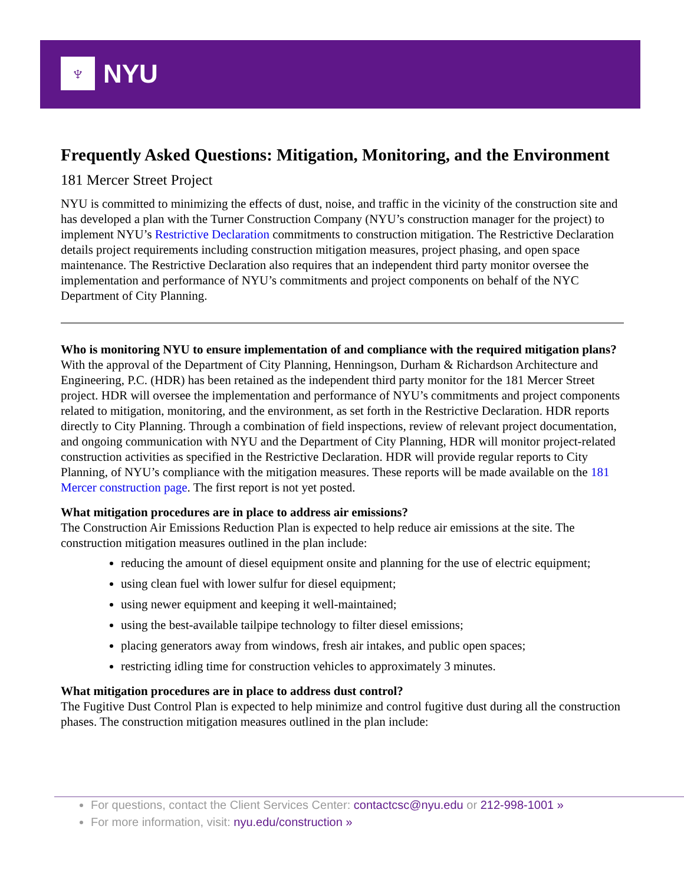♆
NYU
Frequently Asked Questions: Mitigation, Monitoring, and the Environment
181 Mercer Street Project
NYU is committed to minimizing the effects of dust, noise, and traffic in the vicinity of the construction site and has developed a plan with the Turner Construction Company (NYU’s construction manager for the project) to implement NYU’s Restrictive Declaration commitments to construction mitigation. The Restrictive Declaration details project requirements including construction mitigation measures, project phasing, and open space maintenance. The Restrictive Declaration also requires that an independent third party monitor oversee the implementation and performance of NYU’s commitments and project components on behalf of the NYC Department of City Planning.
Who is monitoring NYU to ensure implementation of and compliance with the required mitigation plans?
With the approval of the Department of City Planning, Henningson, Durham & Richardson Architecture and Engineering, P.C. (HDR) has been retained as the independent third party monitor for the 181 Mercer Street project. HDR will oversee the implementation and performance of NYU’s commitments and project components related to mitigation, monitoring, and the environment, as set forth in the Restrictive Declaration. HDR reports directly to City Planning. Through a combination of field inspections, review of relevant project documentation, and ongoing communication with NYU and the Department of City Planning, HDR will monitor project-related construction activities as specified in the Restrictive Declaration. HDR will provide regular reports to City Planning, of NYU’s compliance with the mitigation measures. These reports will be made available on the 181 Mercer construction page. The first report is not yet posted.
What mitigation procedures are in place to address air emissions?
The Construction Air Emissions Reduction Plan is expected to help reduce air emissions at the site. The construction mitigation measures outlined in the plan include:
reducing the amount of diesel equipment onsite and planning for the use of electric equipment;
using clean fuel with lower sulfur for diesel equipment;
using newer equipment and keeping it well-maintained;
using the best-available tailpipe technology to filter diesel emissions;
placing generators away from windows, fresh air intakes, and public open spaces;
restricting idling time for construction vehicles to approximately 3 minutes.
What mitigation procedures are in place to address dust control?
The Fugitive Dust Control Plan is expected to help minimize and control fugitive dust during all the construction phases. The construction mitigation measures outlined in the plan include:
For questions, contact the Client Services Center: contactcsc@nyu.edu or 212-998-1001 »
For more information, visit: nyu.edu/construction »